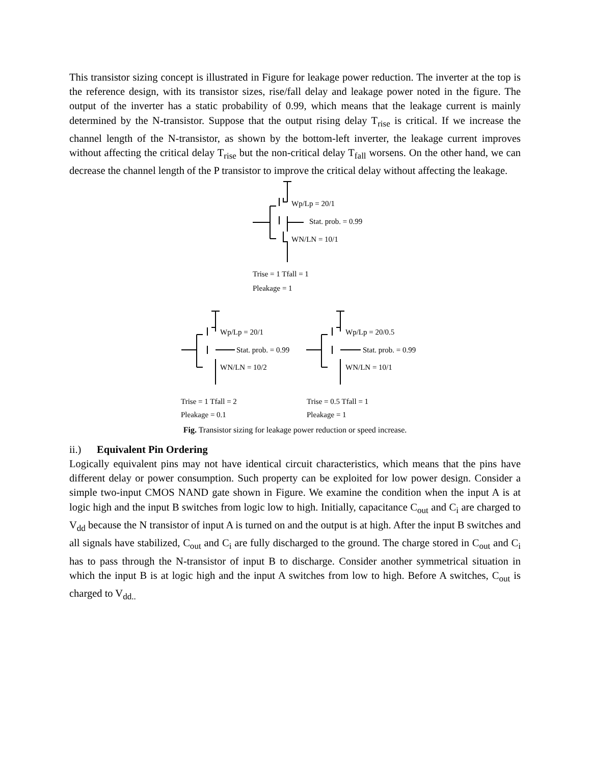This transistor sizing concept is illustrated in Figure for leakage power reduction. The inverter at the top is the reference design, with its transistor sizes, rise/fall delay and leakage power noted in the figure. The output of the inverter has a static probability of 0.99, which means that the leakage current is mainly determined by the N-transistor. Suppose that the output rising delay T<sub>rise</sub> is critical. If we increase the channel length of the N-transistor, as shown by the bottom-left inverter, the leakage current improves without affecting the critical delay T<sub>rise</sub> but the non-critical delay T<sub>fall</sub> worsens. On the other hand, we can decrease the channel length of the P transistor to improve the critical delay without affecting the leakage.
Wp/Lp = 20/1
Stat. prob. = 0.99
WN/LN = 10/1
Trise = 1 Tfall = 1
Pleakage = 1
Wp/Lp = 20/1
Stat. prob. = 0.99
WN/LN = 10/2
Trise = 1 Tfall = 2
Pleakage = 0.1
Wp/Lp = 20/0.5
Stat. prob. = 0.99
WN/LN = 10/1
Trise = 0.5 Tfall = 1
Pleakage = 1
Fig. Transistor sizing for leakage power reduction or speed increase.
ii.) Equivalent Pin Ordering
Logically equivalent pins may not have identical circuit characteristics, which means that the pins have different delay or power consumption. Such property can be exploited for low power design. Consider a simple two-input CMOS NAND gate shown in Figure. We examine the condition when the input A is at logic high and the input B switches from logic low to high. Initially, capacitance C<sub>out</sub> and C<sub>i</sub> are charged to V<sub>dd</sub> because the N transistor of input A is turned on and the output is at high. After the input B switches and all signals have stabilized, C<sub>out</sub> and C<sub>i</sub> are fully discharged to the ground. The charge stored in C<sub>out</sub> and C<sub>i</sub> has to pass through the N-transistor of input B to discharge. Consider another symmetrical situation in which the input B is at logic high and the input A switches from low to high. Before A switches, C<sub>out</sub> is charged to V<sub>dd..</sub>